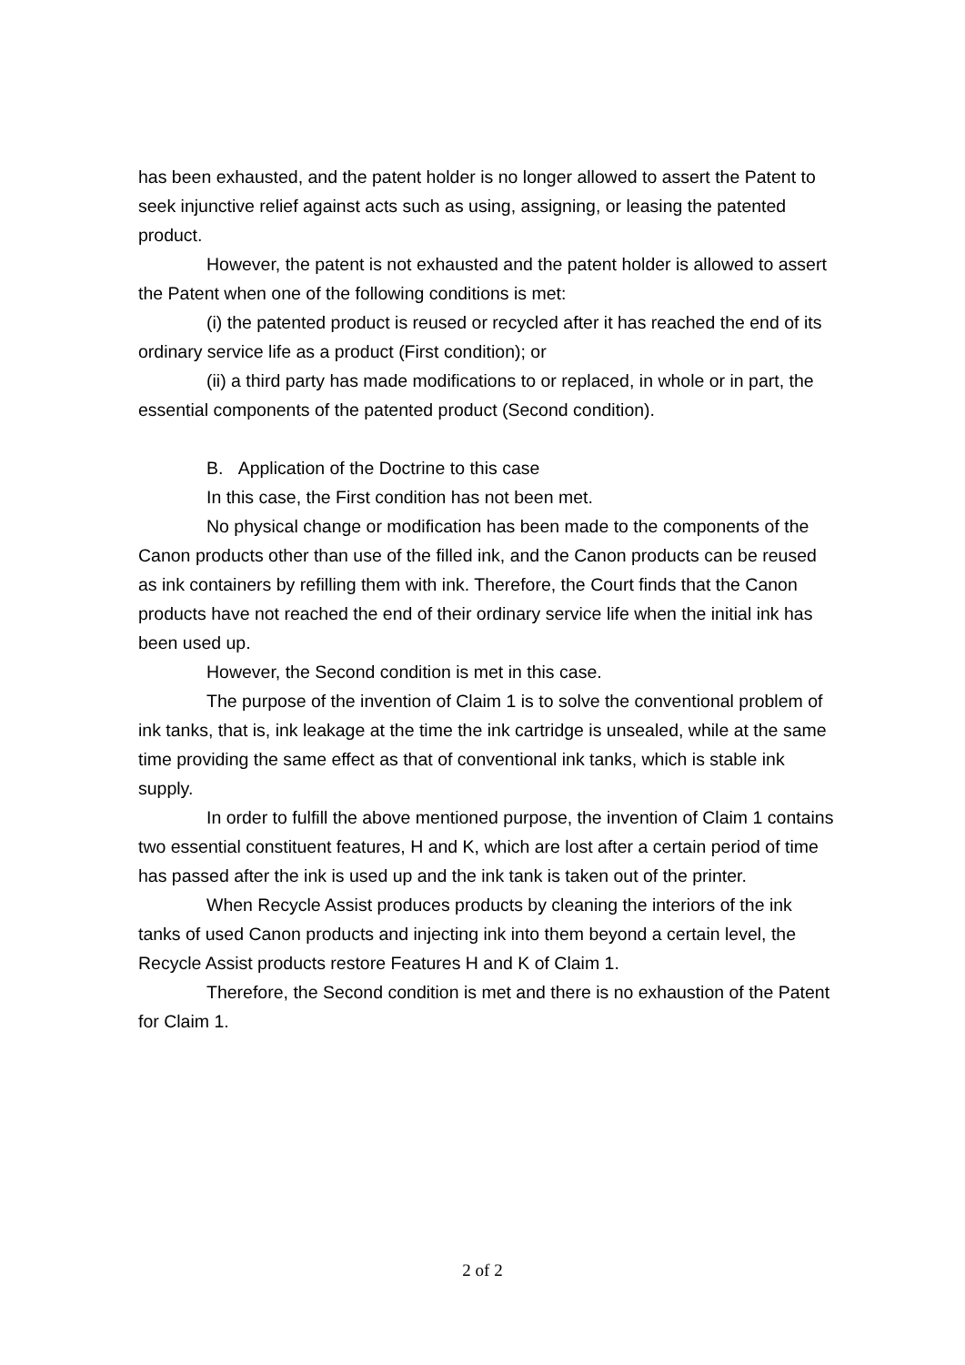has been exhausted, and the patent holder is no longer allowed to assert the Patent to seek injunctive relief against acts such as using, assigning, or leasing the patented product.
However, the patent is not exhausted and the patent holder is allowed to assert the Patent when one of the following conditions is met:
(i) the patented product is reused or recycled after it has reached the end of its ordinary service life as a product (First condition); or
(ii) a third party has made modifications to or replaced, in whole or in part, the essential components of the patented product (Second condition).
B. Application of the Doctrine to this case
In this case, the First condition has not been met.
No physical change or modification has been made to the components of the Canon products other than use of the filled ink, and the Canon products can be reused as ink containers by refilling them with ink. Therefore, the Court finds that the Canon products have not reached the end of their ordinary service life when the initial ink has been used up.
However, the Second condition is met in this case.
The purpose of the invention of Claim 1 is to solve the conventional problem of ink tanks, that is, ink leakage at the time the ink cartridge is unsealed, while at the same time providing the same effect as that of conventional ink tanks, which is stable ink supply.
In order to fulfill the above mentioned purpose, the invention of Claim 1 contains two essential constituent features, H and K, which are lost after a certain period of time has passed after the ink is used up and the ink tank is taken out of the printer.
When Recycle Assist produces products by cleaning the interiors of the ink tanks of used Canon products and injecting ink into them beyond a certain level, the Recycle Assist products restore Features H and K of Claim 1.
Therefore, the Second condition is met and there is no exhaustion of the Patent for Claim 1.
2 of 2